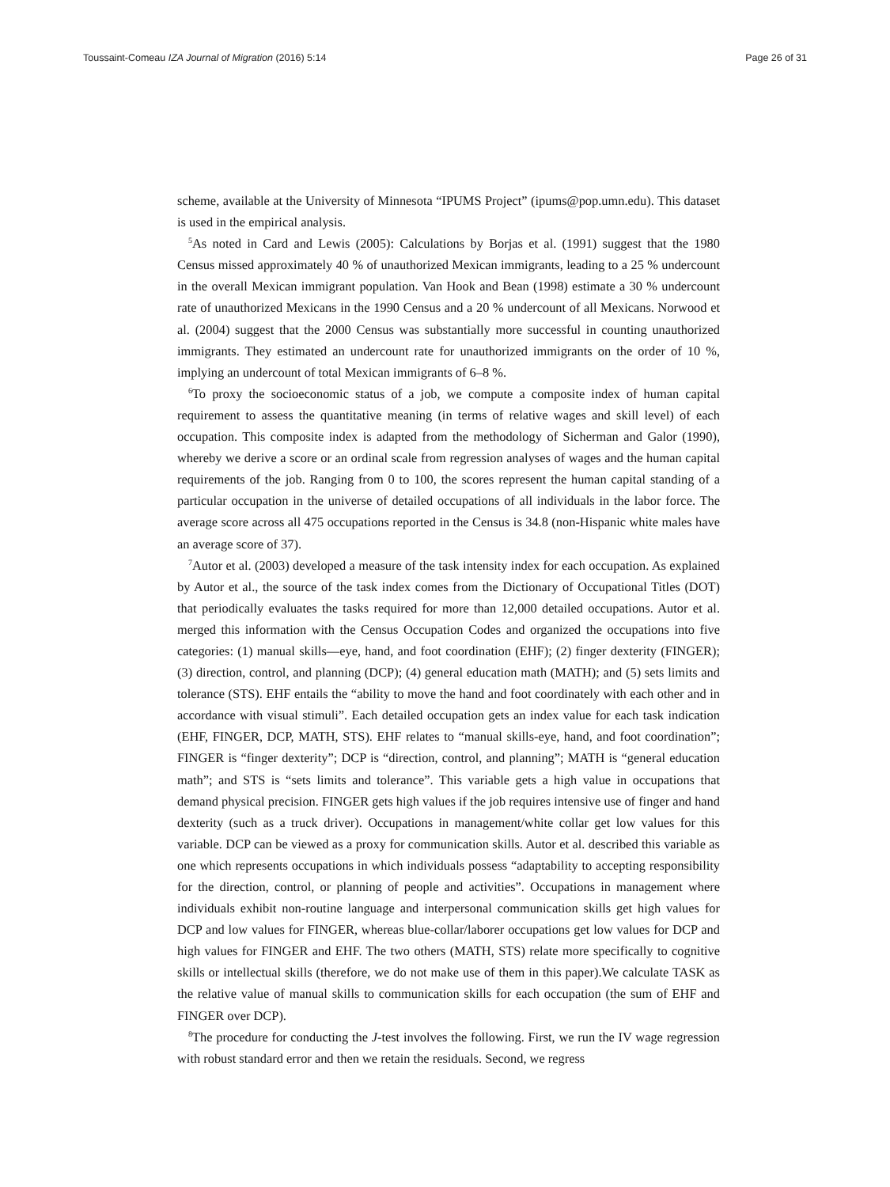Toussaint-Comeau IZA Journal of Migration (2016) 5:14 Page 26 of 31
scheme, available at the University of Minnesota “IPUMS Project” (ipums@pop.umn.edu). This dataset is used in the empirical analysis.
<sup>5</sup> As noted in Card and Lewis (2005): Calculations by Borjas et al. (1991) suggest that the 1980 Census missed approximately 40 % of unauthorized Mexican immigrants, leading to a 25 % undercount in the overall Mexican immigrant population. Van Hook and Bean (1998) estimate a 30 % undercount rate of unauthorized Mexicans in the 1990 Census and a 20 % undercount of all Mexicans. Norwood et al. (2004) suggest that the 2000 Census was substantially more successful in counting unauthorized immigrants. They estimated an undercount rate for unauthorized immigrants on the order of 10 %, implying an undercount of total Mexican immigrants of 6–8 %.
<sup>6</sup> To proxy the socioeconomic status of a job, we compute a composite index of human capital requirement to assess the quantitative meaning (in terms of relative wages and skill level) of each occupation. This composite index is adapted from the methodology of Sicherman and Galor (1990), whereby we derive a score or an ordinal scale from regression analyses of wages and the human capital requirements of the job. Ranging from 0 to 100, the scores represent the human capital standing of a particular occupation in the universe of detailed occupations of all individuals in the labor force. The average score across all 475 occupations reported in the Census is 34.8 (non-Hispanic white males have an average score of 37).
<sup>7</sup> Autor et al. (2003) developed a measure of the task intensity index for each occupation. As explained by Autor et al., the source of the task index comes from the Dictionary of Occupational Titles (DOT) that periodically evaluates the tasks required for more than 12,000 detailed occupations. Autor et al. merged this information with the Census Occupation Codes and organized the occupations into five categories: (1) manual skills—eye, hand, and foot coordination (EHF); (2) finger dexterity (FINGER); (3) direction, control, and planning (DCP); (4) general education math (MATH); and (5) sets limits and tolerance (STS). EHF entails the “ability to move the hand and foot coordinately with each other and in accordance with visual stimuli”. Each detailed occupation gets an index value for each task indication (EHF, FINGER, DCP, MATH, STS). EHF relates to “manual skills-eye, hand, and foot coordination”; FINGER is “finger dexterity”; DCP is “direction, control, and planning”; MATH is “general education math”; and STS is “sets limits and tolerance”. This variable gets a high value in occupations that demand physical precision. FINGER gets high values if the job requires intensive use of finger and hand dexterity (such as a truck driver). Occupations in management/white collar get low values for this variable. DCP can be viewed as a proxy for communication skills. Autor et al. described this variable as one which represents occupations in which individuals possess “adaptability to accepting responsibility for the direction, control, or planning of people and activities”. Occupations in management where individuals exhibit non-routine language and interpersonal communication skills get high values for DCP and low values for FINGER, whereas blue-collar/laborer occupations get low values for DCP and high values for FINGER and EHF. The two others (MATH, STS) relate more specifically to cognitive skills or intellectual skills (therefore, we do not make use of them in this paper).We calculate TASK as the relative value of manual skills to communication skills for each occupation (the sum of EHF and FINGER over DCP).
<sup>8</sup> The procedure for conducting the J-test involves the following. First, we run the IV wage regression with robust standard error and then we retain the residuals. Second, we regress